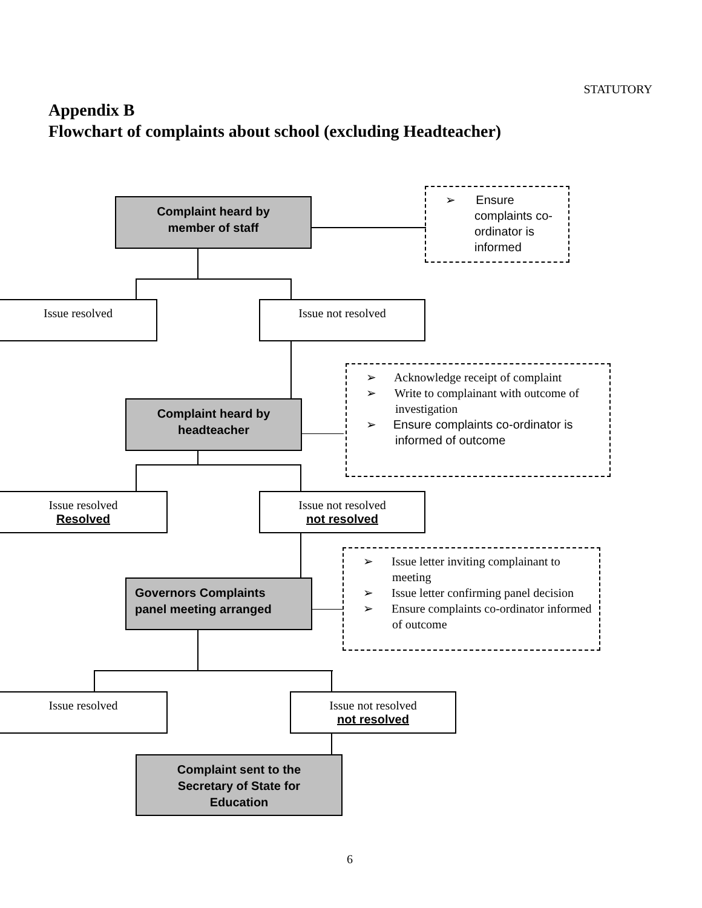STATUTORY
Appendix B
Flowchart of complaints about school (excluding Headteacher)
Complaint heard by
member of staff
➢ Ensure complaints co-ordinator is informed
Issue resolved Issue not resolved
➢ Acknowledge receipt of complaint
➢ Write to complainant with outcome of investigation
➢ Ensure complaints co-ordinator is informed of outcome
Complaint heard by
headteacher
Issue resolved
Resolved
Issue not resolved
not resolved
➢ Issue letter inviting complainant to meeting
➢ Issue letter confirming panel decision
➢ Ensure complaints co-ordinator informed of outcome
Governors Complaints
panel meeting arranged
Issue resolved
Issue not resolved
not resolved
Complaint sent to the
Secretary of State for
Education
6